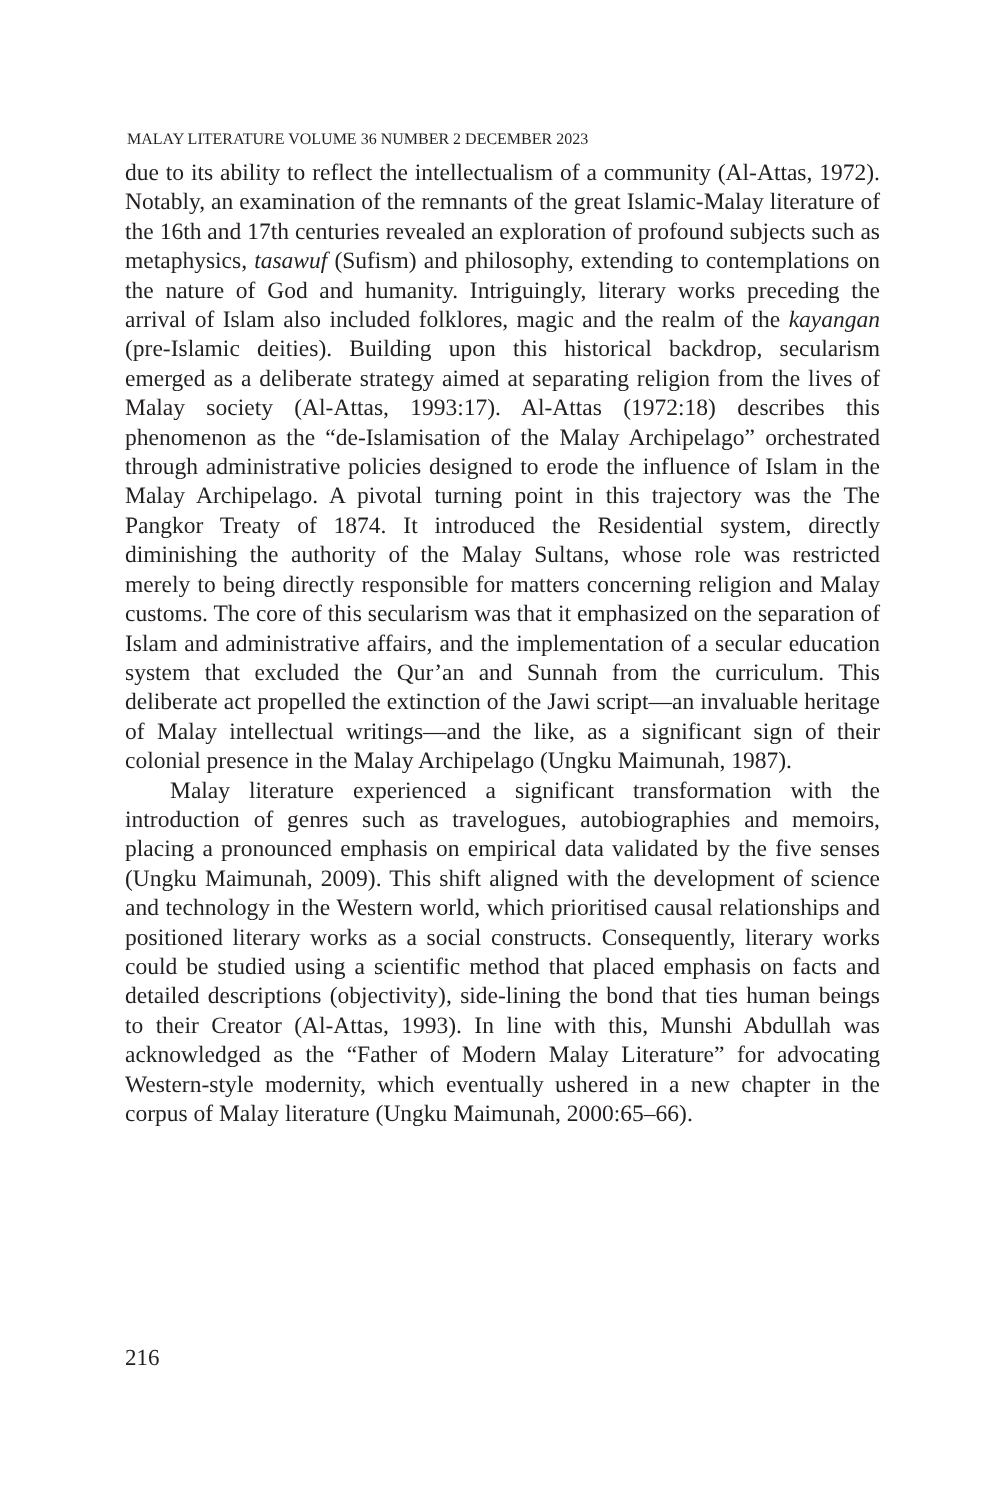MALAY LITERATURE VOLUME 36 NUMBER 2 DECEMBER 2023
due to its ability to reflect the intellectualism of a community (Al-Attas, 1972). Notably, an examination of the remnants of the great Islamic-Malay literature of the 16th and 17th centuries revealed an exploration of profound subjects such as metaphysics, tasawuf (Sufism) and philosophy, extending to contemplations on the nature of God and humanity. Intriguingly, literary works preceding the arrival of Islam also included folklores, magic and the realm of the kayangan (pre-Islamic deities). Building upon this historical backdrop, secularism emerged as a deliberate strategy aimed at separating religion from the lives of Malay society (Al-Attas, 1993:17). Al-Attas (1972:18) describes this phenomenon as the “de-Islamisation of the Malay Archipelago” orchestrated through administrative policies designed to erode the influence of Islam in the Malay Archipelago. A pivotal turning point in this trajectory was the The Pangkor Treaty of 1874. It introduced the Residential system, directly diminishing the authority of the Malay Sultans, whose role was restricted merely to being directly responsible for matters concerning religion and Malay customs. The core of this secularism was that it emphasized on the separation of Islam and administrative affairs, and the implementation of a secular education system that excluded the Qur’an and Sunnah from the curriculum. This deliberate act propelled the extinction of the Jawi script—an invaluable heritage of Malay intellectual writings—and the like, as a significant sign of their colonial presence in the Malay Archipelago (Ungku Maimunah, 1987).
Malay literature experienced a significant transformation with the introduction of genres such as travelogues, autobiographies and memoirs, placing a pronounced emphasis on empirical data validated by the five senses (Ungku Maimunah, 2009). This shift aligned with the development of science and technology in the Western world, which prioritised causal relationships and positioned literary works as a social constructs. Consequently, literary works could be studied using a scientific method that placed emphasis on facts and detailed descriptions (objectivity), side-lining the bond that ties human beings to their Creator (Al-Attas, 1993). In line with this, Munshi Abdullah was acknowledged as the “Father of Modern Malay Literature” for advocating Western-style modernity, which eventually ushered in a new chapter in the corpus of Malay literature (Ungku Maimunah, 2000:65–66).
216